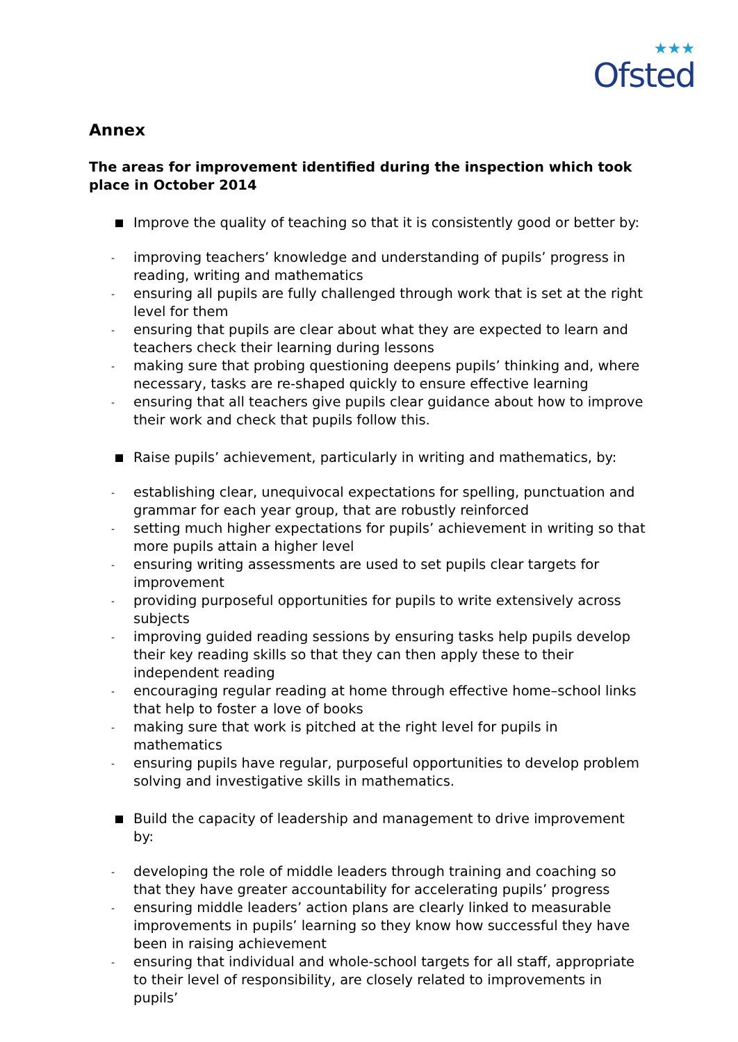★★★
Ofsted
Annex
The areas for improvement identified during the inspection which took place in October 2014
Improve the quality of teaching so that it is consistently good or better by:
- improving teachers’ knowledge and understanding of pupils’ progress in reading, writing and mathematics
- ensuring all pupils are fully challenged through work that is set at the right level for them
- ensuring that pupils are clear about what they are expected to learn and teachers check their learning during lessons
- making sure that probing questioning deepens pupils’ thinking and, where necessary, tasks are re-shaped quickly to ensure effective learning
- ensuring that all teachers give pupils clear guidance about how to improve their work and check that pupils follow this.
Raise pupils’ achievement, particularly in writing and mathematics, by:
- establishing clear, unequivocal expectations for spelling, punctuation and grammar for each year group, that are robustly reinforced
- setting much higher expectations for pupils’ achievement in writing so that more pupils attain a higher level
- ensuring writing assessments are used to set pupils clear targets for improvement
- providing purposeful opportunities for pupils to write extensively across subjects
- improving guided reading sessions by ensuring tasks help pupils develop their key reading skills so that they can then apply these to their independent reading
- encouraging regular reading at home through effective home–school links that help to foster a love of books
- making sure that work is pitched at the right level for pupils in mathematics
- ensuring pupils have regular, purposeful opportunities to develop problem solving and investigative skills in mathematics.
Build the capacity of leadership and management to drive improvement by:
- developing the role of middle leaders through training and coaching so that they have greater accountability for accelerating pupils’ progress
- ensuring middle leaders’ action plans are clearly linked to measurable improvements in pupils’ learning so they know how successful they have been in raising achievement
- ensuring that individual and whole-school targets for all staff, appropriate to their level of responsibility, are closely related to improvements in pupils’